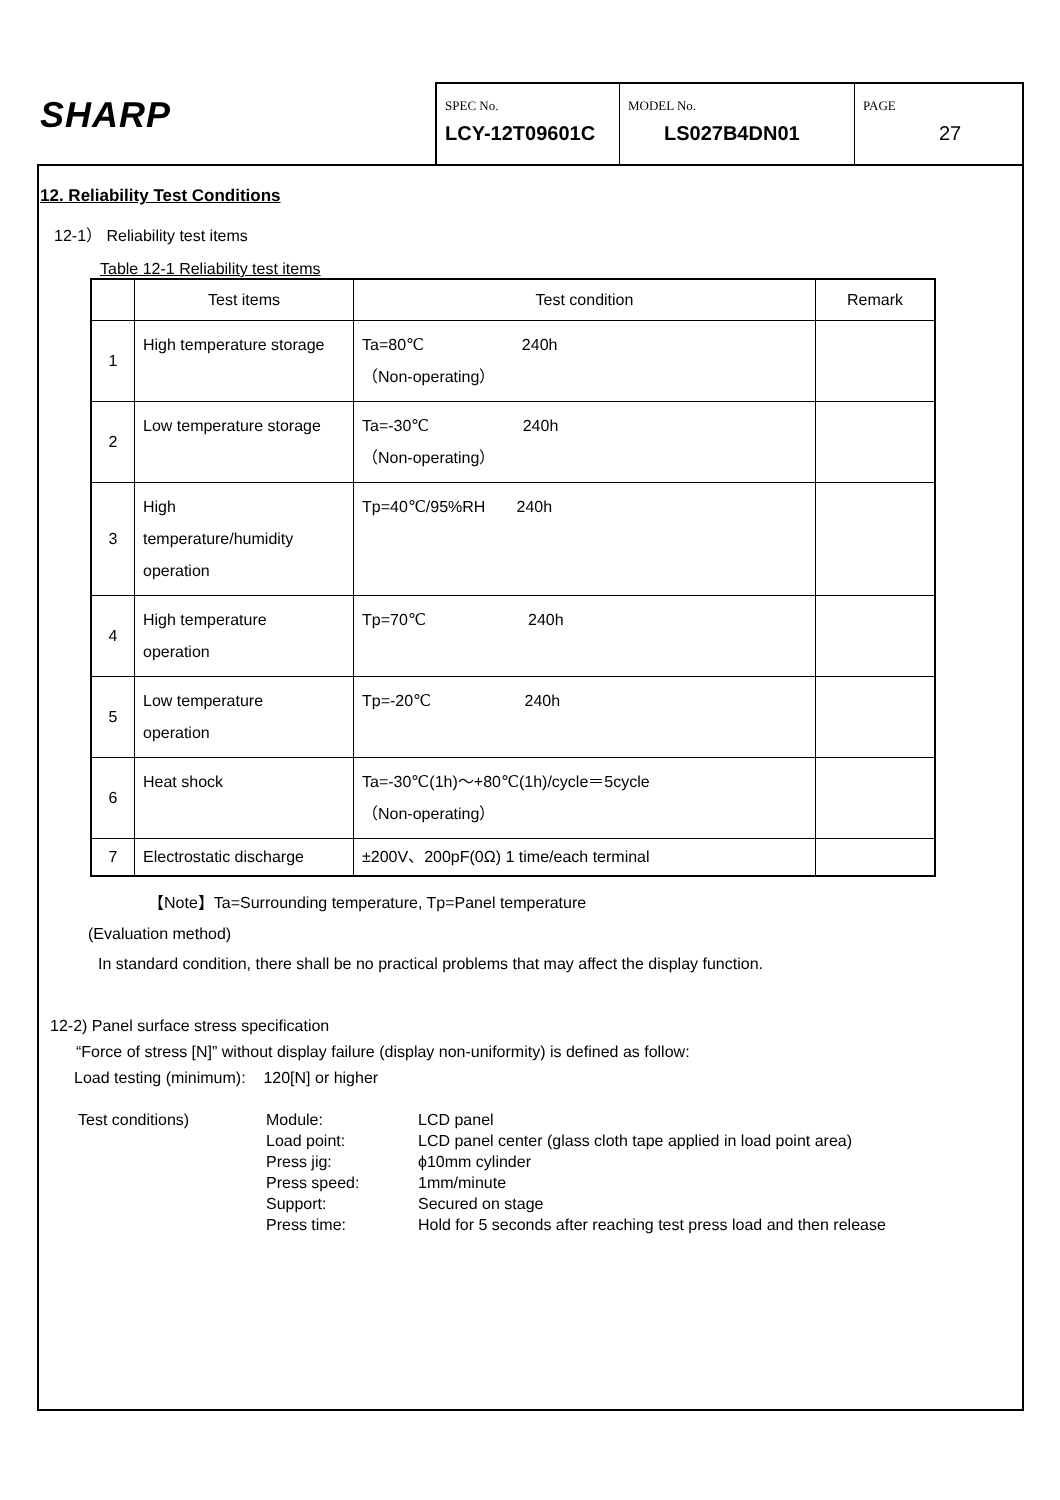SHARP
SPEC No.
LCY-12T09601C
MODEL No.
LS027B4DN01
PAGE
27
12. Reliability Test Conditions
12-1） Reliability test items
Table 12-1 Reliability test items
| | Test items | Test condition | Remark |
| --- | --- | --- | --- |
| 1 | High temperature storage | Ta=80℃ 240h （Non-operating） | |
| 2 | Low temperature storage | Ta=-30℃ 240h （Non-operating） | |
| 3 | High temperature/humidity operation | Tp=40℃/95%RH 240h | |
| 4 | High temperature operation | Tp=70℃ 240h | |
| 5 | Low temperature operation | Tp=-20℃ 240h | |
| 6 | Heat shock | Ta=-30℃(1h)～+80℃(1h)/cycle＝5cycle （Non-operating） | |
| 7 | Electrostatic discharge | ±200V、200pF(0Ω) 1 time/each terminal | |
【Note】Ta=Surrounding temperature, Tp=Panel temperature
(Evaluation method)
In standard condition, there shall be no practical problems that may affect the display function.
12-2) Panel surface stress specification
“Force of stress [N]” without display failure (display non-uniformity) is defined as follow:
Load testing (minimum): 120[N] or higher
Test conditions)
Module:
LCD panel
Load point:
LCD panel center (glass cloth tape applied in load point area)
Press jig:
ϕ10mm cylinder
Press speed:
1mm/minute
Support:
Secured on stage
Press time:
Hold for 5 seconds after reaching test press load and then release